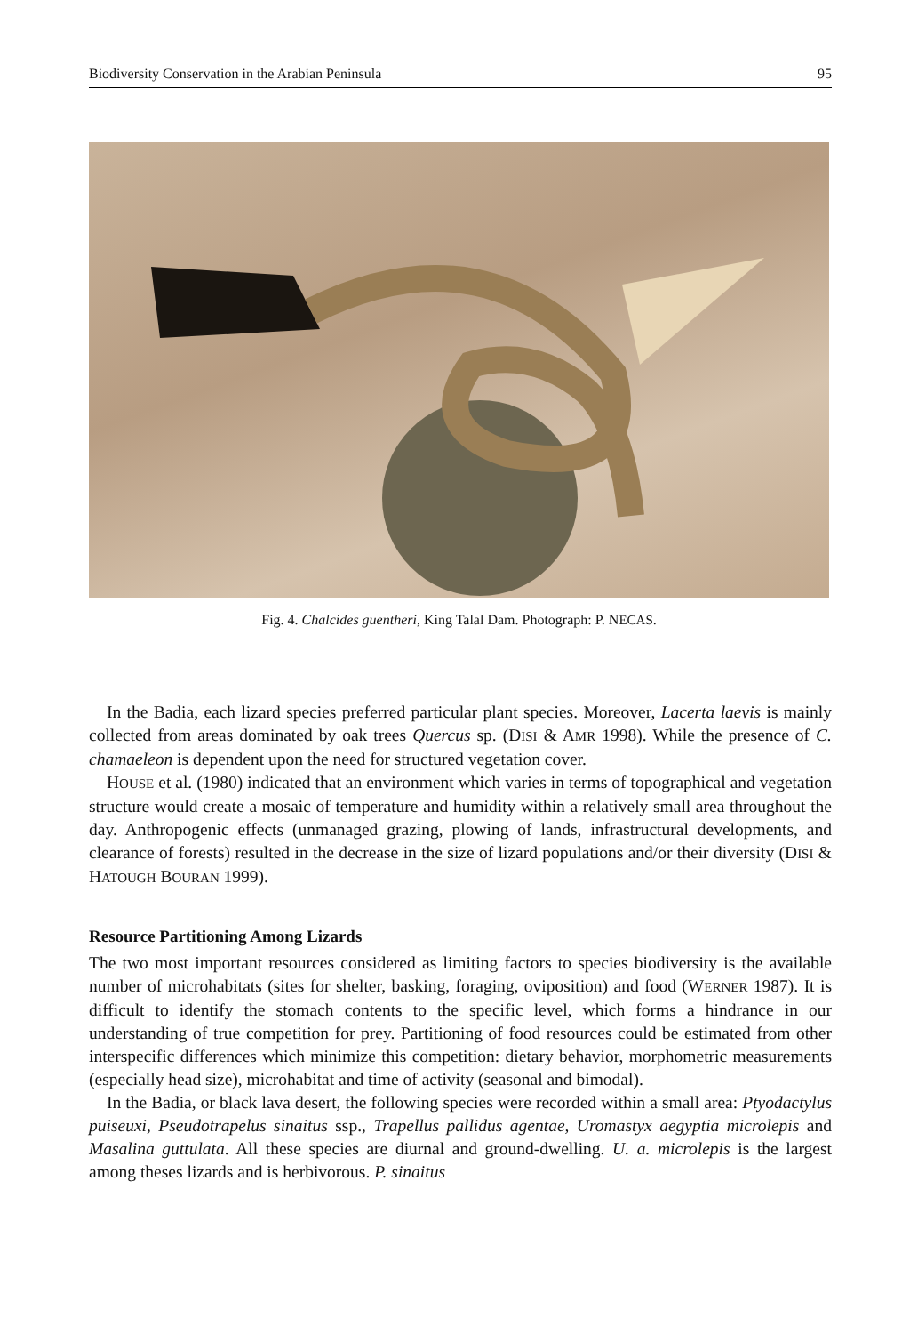Biodiversity Conservation in the Arabian Peninsula 95
Fig. 4. Chalcides guentheri, King Talal Dam. Photograph: P. NECAS.
In the Badia, each lizard species preferred particular plant species. Moreover, Lacerta laevis is mainly collected from areas dominated by oak trees Quercus sp. (DISI & AMR 1998). While the presence of C. chamaeleon is dependent upon the need for structured vegetation cover.
HOUSE et al. (1980) indicated that an environment which varies in terms of topographical and vegetation structure would create a mosaic of temperature and humidity within a relatively small area throughout the day. Anthropogenic effects (unmanaged grazing, plowing of lands, infrastructural developments, and clearance of forests) resulted in the decrease in the size of lizard populations and/or their diversity (DISI & HATOUGH BOURAN 1999).
Resource Partitioning Among Lizards
The two most important resources considered as limiting factors to species biodiversity is the available number of microhabitats (sites for shelter, basking, foraging, oviposition) and food (WERNER 1987). It is difficult to identify the stomach contents to the specific level, which forms a hindrance in our understanding of true competition for prey. Partitioning of food resources could be estimated from other interspecific differences which minimize this competition: dietary behavior, morphometric measurements (especially head size), microhabitat and time of activity (seasonal and bimodal).
In the Badia, or black lava desert, the following species were recorded within a small area: Ptyodactylus puiseuxi, Pseudotrapelus sinaitus ssp., Trapellus pallidus agentae, Uromastyx aegyptia microlepis and Masalina guttulata. All these species are diurnal and ground-dwelling. U. a. microlepis is the largest among theses lizards and is herbivorous. P. sinaitus